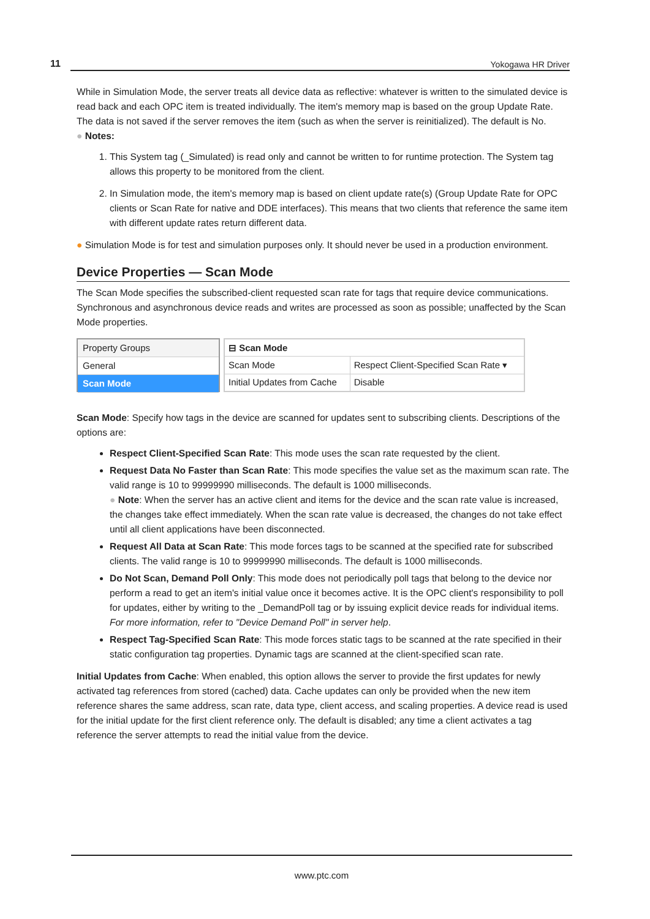11 Yokogawa HR Driver
While in Simulation Mode, the server treats all device data as reflective: whatever is written to the simulated device is read back and each OPC item is treated individually. The item's memory map is based on the group Update Rate. The data is not saved if the server removes the item (such as when the server is reinitialized). The default is No.
● Notes:
1. This System tag (_Simulated) is read only and cannot be written to for runtime protection. The System tag allows this property to be monitored from the client.
2. In Simulation mode, the item's memory map is based on client update rate(s) (Group Update Rate for OPC clients or Scan Rate for native and DDE interfaces). This means that two clients that reference the same item with different update rates return different data.
● Simulation Mode is for test and simulation purposes only. It should never be used in a production environment.
Device Properties — Scan Mode
The Scan Mode specifies the subscribed-client requested scan rate for tags that require device communications. Synchronous and asynchronous device reads and writes are processed as soon as possible; unaffected by the Scan Mode properties.
Property Groups
General
Scan Mode
| ⊟ Scan Mode | |
| --- | --- |
| Scan Mode | Respect Client-Specified Scan Rate ▾ |
| Initial Updates from Cache | Disable |
Scan Mode: Specify how tags in the device are scanned for updates sent to subscribing clients. Descriptions of the options are:
Respect Client-Specified Scan Rate: This mode uses the scan rate requested by the client.
Request Data No Faster than Scan Rate: This mode specifies the value set as the maximum scan rate. The valid range is 10 to 99999990 milliseconds. The default is 1000 milliseconds.
● Note: When the server has an active client and items for the device and the scan rate value is increased, the changes take effect immediately. When the scan rate value is decreased, the changes do not take effect until all client applications have been disconnected.
Request All Data at Scan Rate: This mode forces tags to be scanned at the specified rate for subscribed clients. The valid range is 10 to 99999990 milliseconds. The default is 1000 milliseconds.
Do Not Scan, Demand Poll Only: This mode does not periodically poll tags that belong to the device nor perform a read to get an item's initial value once it becomes active. It is the OPC client's responsibility to poll for updates, either by writing to the _DemandPoll tag or by issuing explicit device reads for individual items. For more information, refer to "Device Demand Poll" in server help.
Respect Tag-Specified Scan Rate: This mode forces static tags to be scanned at the rate specified in their static configuration tag properties. Dynamic tags are scanned at the client-specified scan rate.
Initial Updates from Cache: When enabled, this option allows the server to provide the first updates for newly activated tag references from stored (cached) data. Cache updates can only be provided when the new item reference shares the same address, scan rate, data type, client access, and scaling properties. A device read is used for the initial update for the first client reference only. The default is disabled; any time a client activates a tag reference the server attempts to read the initial value from the device.
www.ptc.com